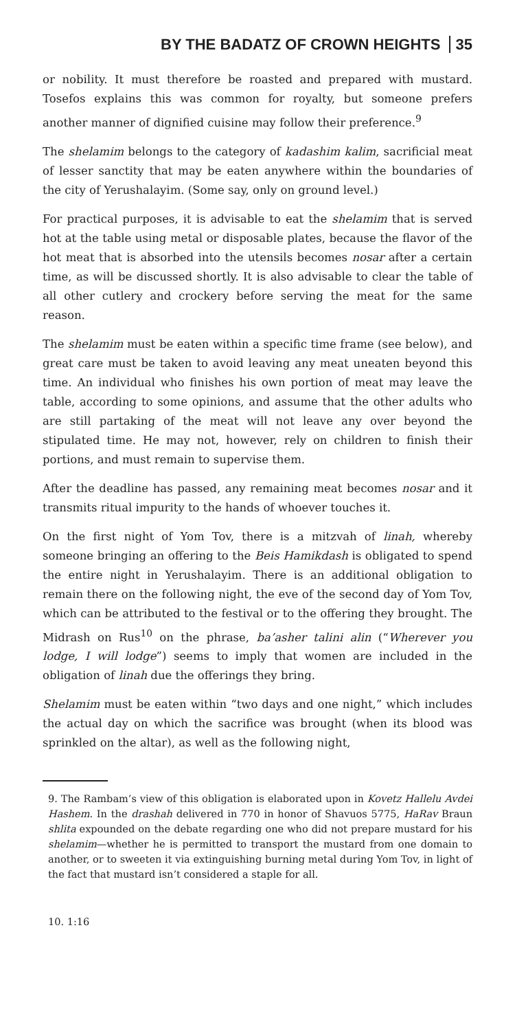BY THE BADATZ OF CROWN HEIGHTS 35
or nobility. It must therefore be roasted and prepared with mustard. Tosefos explains this was common for royalty, but someone prefers another manner of dignified cuisine may follow their preference.<sup>9</sup>
The shelamim belongs to the category of kadashim kalim, sacrificial meat of lesser sanctity that may be eaten anywhere within the boundaries of the city of Yerushalayim. (Some say, only on ground level.)
For practical purposes, it is advisable to eat the shelamim that is served hot at the table using metal or disposable plates, because the flavor of the hot meat that is absorbed into the utensils becomes nosar after a certain time, as will be discussed shortly. It is also advisable to clear the table of all other cutlery and crockery before serving the meat for the same reason.
The shelamim must be eaten within a specific time frame (see below), and great care must be taken to avoid leaving any meat uneaten beyond this time. An individual who finishes his own portion of meat may leave the table, according to some opinions, and assume that the other adults who are still partaking of the meat will not leave any over beyond the stipulated time. He may not, however, rely on children to finish their portions, and must remain to supervise them.
After the deadline has passed, any remaining meat becomes nosar and it transmits ritual impurity to the hands of whoever touches it.
On the first night of Yom Tov, there is a mitzvah of linah, whereby someone bringing an offering to the Beis Hamikdash is obligated to spend the entire night in Yerushalayim. There is an additional obligation to remain there on the following night, the eve of the second day of Yom Tov, which can be attributed to the festival or to the offering they brought. The Midrash on Rus<sup>10</sup> on the phrase, ba’asher talini alin (“Wherever you lodge, I will lodge”) seems to imply that women are included in the obligation of linah due the offerings they bring.
Shelamim must be eaten within “two days and one night,” which includes the actual day on which the sacrifice was brought (when its blood was sprinkled on the altar), as well as the following night,
9. The Rambam’s view of this obligation is elaborated upon in Kovetz Hallelu Avdei Hashem. In the drashah delivered in 770 in honor of Shavuos 5775, HaRav Braun shlita expounded on the debate regarding one who did not prepare mustard for his shelamim—whether he is permitted to transport the mustard from one domain to another, or to sweeten it via extinguishing burning metal during Yom Tov, in light of the fact that mustard isn’t considered a staple for all.
10. 1:16